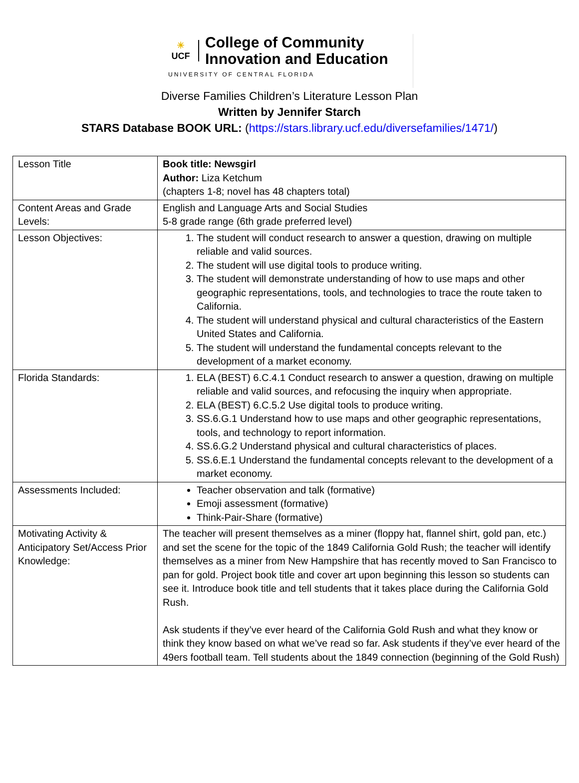☀
UCF
College of Community
Innovation and Education
UNIVERSITY OF CENTRAL FLORIDA
Diverse Families Children’s Literature Lesson Plan
Written by Jennifer Starch
STARS Database BOOK URL: (https://stars.library.ucf.edu/diversefamilies/1471/)
| Lesson Title | Book title: Newsgirl Author: Liza Ketchum (chapters 1-8; novel has 48 chapters total) |
| Content Areas and Grade Levels: | English and Language Arts and Social Studies 5-8 grade range (6th grade preferred level) |
| Lesson Objectives: | 1. The student will conduct research to answer a question, drawing on multiple reliable and valid sources. 2. The student will use digital tools to produce writing. 3. The student will demonstrate understanding of how to use maps and other geographic representations, tools, and technologies to trace the route taken to California. 4. The student will understand physical and cultural characteristics of the Eastern United States and California. 5. The student will understand the fundamental concepts relevant to the development of a market economy. |
| Florida Standards: | 1. ELA (BEST) 6.C.4.1 Conduct research to answer a question, drawing on multiple reliable and valid sources, and refocusing the inquiry when appropriate. 2. ELA (BEST) 6.C.5.2 Use digital tools to produce writing. 3. SS.6.G.1 Understand how to use maps and other geographic representations, tools, and technology to report information. 4. SS.6.G.2 Understand physical and cultural characteristics of places. 5. SS.6.E.1 Understand the fundamental concepts relevant to the development of a market economy. |
| Assessments Included: | Teacher observation and talk (formative) Emoji assessment (formative) Think-Pair-Share (formative) |
| Motivating Activity & Anticipatory Set/Access Prior Knowledge: | The teacher will present themselves as a miner (floppy hat, flannel shirt, gold pan, etc.) and set the scene for the topic of the 1849 California Gold Rush; the teacher will identify themselves as a miner from New Hampshire that has recently moved to San Francisco to pan for gold. Project book title and cover art upon beginning this lesson so students can see it. Introduce book title and tell students that it takes place during the California Gold Rush. Ask students if they’ve ever heard of the California Gold Rush and what they know or think they know based on what we’ve read so far. Ask students if they’ve ever heard of the 49ers football team. Tell students about the 1849 connection (beginning of the Gold Rush) |